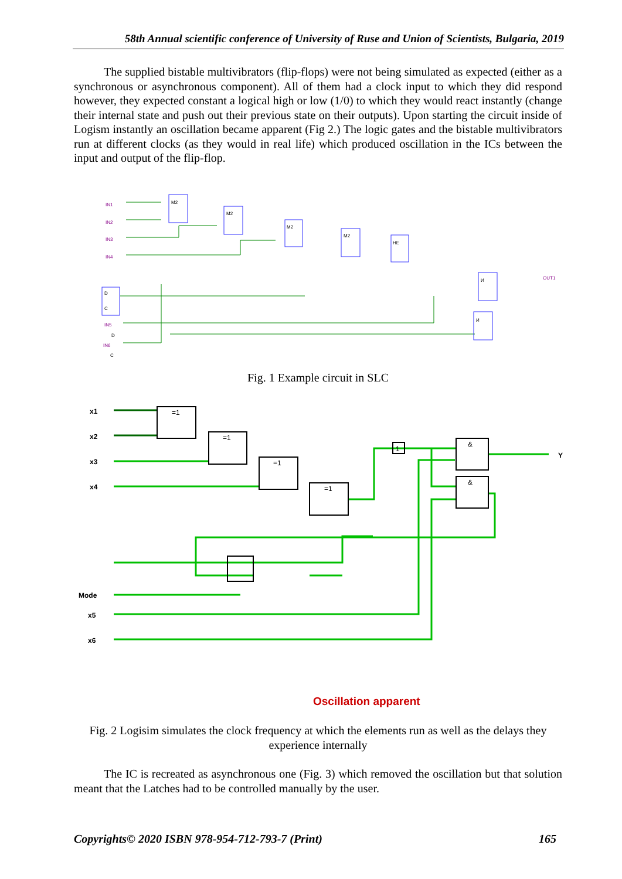58th Annual scientific conference of University of Ruse and Union of Scientists, Bulgaria, 2019
The supplied bistable multivibrators (flip-flops) were not being simulated as expected (either as a synchronous or asynchronous component). All of them had a clock input to which they did respond however, they expected constant a logical high or low (1/0) to which they would react instantly (change their internal state and push out their previous state on their outputs). Upon starting the circuit inside of Logism instantly an oscillation became apparent (Fig 2.) The logic gates and the bistable multivibrators run at different clocks (as they would in real life) which produced oscillation in the ICs between the input and output of the flip-flop.
IN1
IN2
IN3
IN4
IN5
IN6
OUT1
M2
M2
M2
M2
HE
И
И
D
C
D
C
Fig. 1 Example circuit in SLC
x1
x2
x3
x4
Mode
x5
x6
Y
=1
=1
=1
=1
&
&
1
Oscillation apparent
Fig. 2 Logisim simulates the clock frequency at which the elements run as well as the delays they experience internally
The IC is recreated as asynchronous one (Fig. 3) which removed the oscillation but that solution meant that the Latches had to be controlled manually by the user.
Copyrights© 2020 ISBN 978-954-712-793-7 (Print) 165